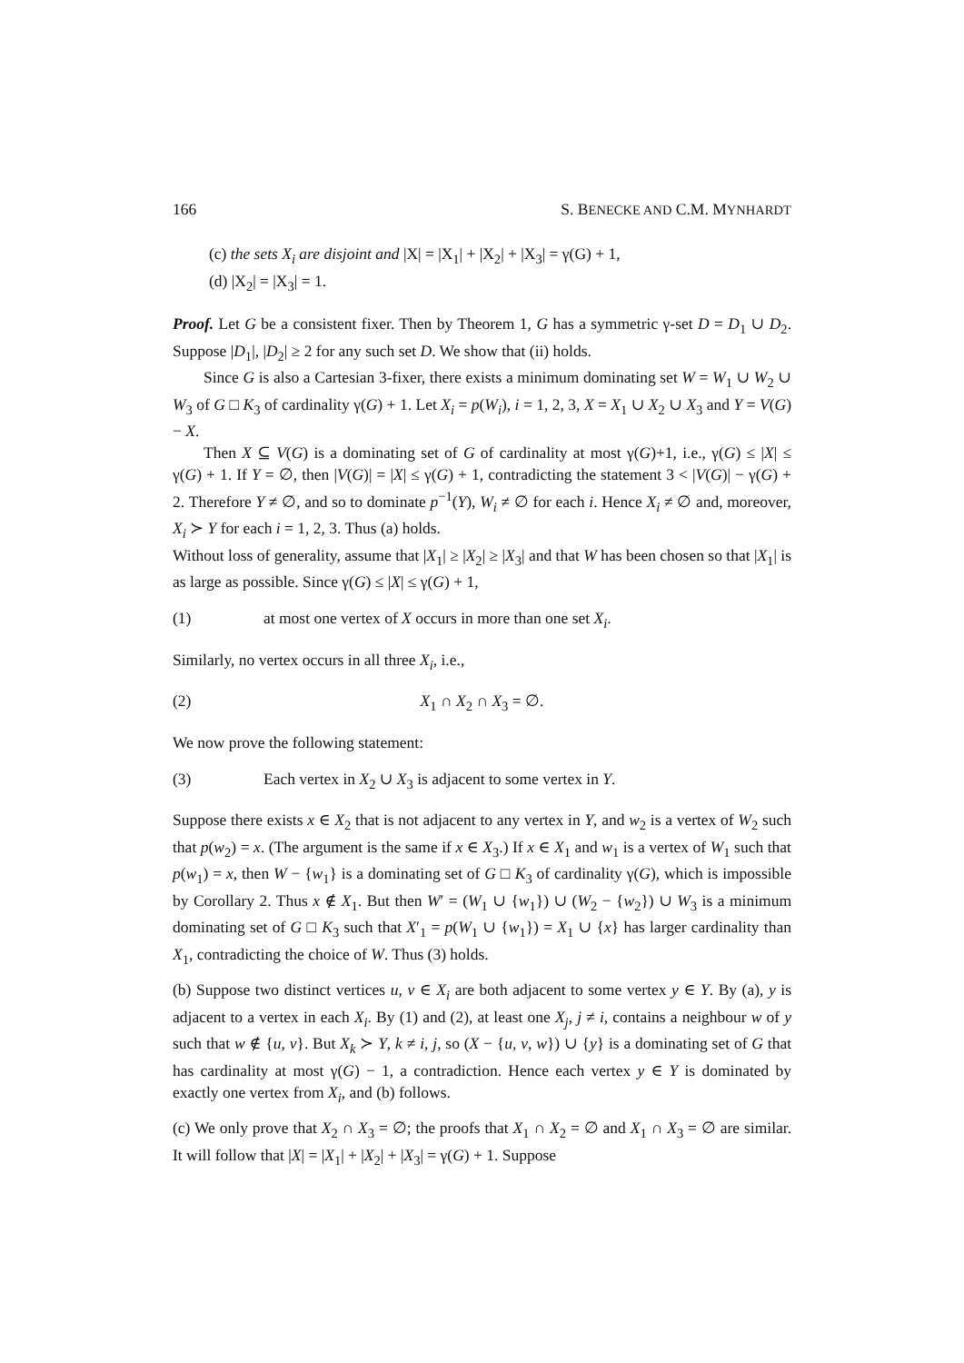166 S. BENECKE AND C.M. MYNHARDT
(c) the sets X<sub>i</sub> are disjoint and |X| = |X<sub>1</sub>| + |X<sub>2</sub>| + |X<sub>3</sub>| = γ(G) + 1,
(d) |X<sub>2</sub>| = |X<sub>3</sub>| = 1.
Proof. Let G be a consistent fixer. Then by Theorem 1, G has a symmetric γ-set D = D<sub>1</sub> ∪ D<sub>2</sub>. Suppose |D<sub>1</sub>|, |D<sub>2</sub>| ≥ 2 for any such set D. We show that (ii) holds.
Since G is also a Cartesian 3-fixer, there exists a minimum dominating set W = W<sub>1</sub> ∪ W<sub>2</sub> ∪ W<sub>3</sub> of G □ K<sub>3</sub> of cardinality γ(G) + 1. Let X<sub>i</sub> = p(W<sub>i</sub>), i = 1, 2, 3, X = X<sub>1</sub> ∪ X<sub>2</sub> ∪ X<sub>3</sub> and Y = V(G) − X.
Then X ⊆ V(G) is a dominating set of G of cardinality at most γ(G)+1, i.e., γ(G) ≤ |X| ≤ γ(G) + 1. If Y = ∅, then |V(G)| = |X| ≤ γ(G) + 1, contradicting the statement 3 < |V(G)| − γ(G) + 2. Therefore Y ≠ ∅, and so to dominate p<sup>−1</sup>(Y), W<sub>i</sub> ≠ ∅ for each i. Hence X<sub>i</sub> ≠ ∅ and, moreover, X<sub>i</sub> ≻ Y for each i = 1, 2, 3. Thus (a) holds.
Without loss of generality, assume that |X<sub>1</sub>| ≥ |X<sub>2</sub>| ≥ |X<sub>3</sub>| and that W has been chosen so that |X<sub>1</sub>| is as large as possible. Since γ(G) ≤ |X| ≤ γ(G) + 1,
(1) at most one vertex of X occurs in more than one set X<sub>i</sub>.
Similarly, no vertex occurs in all three X<sub>i</sub>, i.e.,
(2) X<sub>1</sub> ∩ X<sub>2</sub> ∩ X<sub>3</sub> = ∅.
We now prove the following statement:
(3) Each vertex in X<sub>2</sub> ∪ X<sub>3</sub> is adjacent to some vertex in Y.
Suppose there exists x ∈ X<sub>2</sub> that is not adjacent to any vertex in Y, and w<sub>2</sub> is a vertex of W<sub>2</sub> such that p(w<sub>2</sub>) = x. (The argument is the same if x ∈ X<sub>3</sub>.) If x ∈ X<sub>1</sub> and w<sub>1</sub> is a vertex of W<sub>1</sub> such that p(w<sub>1</sub>) = x, then W − {w<sub>1</sub>} is a dominating set of G □ K<sub>3</sub> of cardinality γ(G), which is impossible by Corollary 2. Thus x ∉ X<sub>1</sub>. But then W′ = (W<sub>1</sub> ∪ {w<sub>1</sub>}) ∪ (W<sub>2</sub> − {w<sub>2</sub>}) ∪ W<sub>3</sub> is a minimum dominating set of G □ K<sub>3</sub> such that X′<sub>1</sub> = p(W<sub>1</sub> ∪ {w<sub>1</sub>}) = X<sub>1</sub> ∪ {x} has larger cardinality than X<sub>1</sub>, contradicting the choice of W. Thus (3) holds.
(b) Suppose two distinct vertices u, v ∈ X<sub>i</sub> are both adjacent to some vertex y ∈ Y. By (a), y is adjacent to a vertex in each X<sub>i</sub>. By (1) and (2), at least one X<sub>j</sub>, j ≠ i, contains a neighbour w of y such that w ∉ {u, v}. But X<sub>k</sub> ≻ Y, k ≠ i, j, so (X − {u, v, w}) ∪ {y} is a dominating set of G that has cardinality at most γ(G) − 1, a contradiction. Hence each vertex y ∈ Y is dominated by exactly one vertex from X<sub>i</sub>, and (b) follows.
(c) We only prove that X<sub>2</sub> ∩ X<sub>3</sub> = ∅; the proofs that X<sub>1</sub> ∩ X<sub>2</sub> = ∅ and X<sub>1</sub> ∩ X<sub>3</sub> = ∅ are similar. It will follow that |X| = |X<sub>1</sub>| + |X<sub>2</sub>| + |X<sub>3</sub>| = γ(G) + 1. Suppose